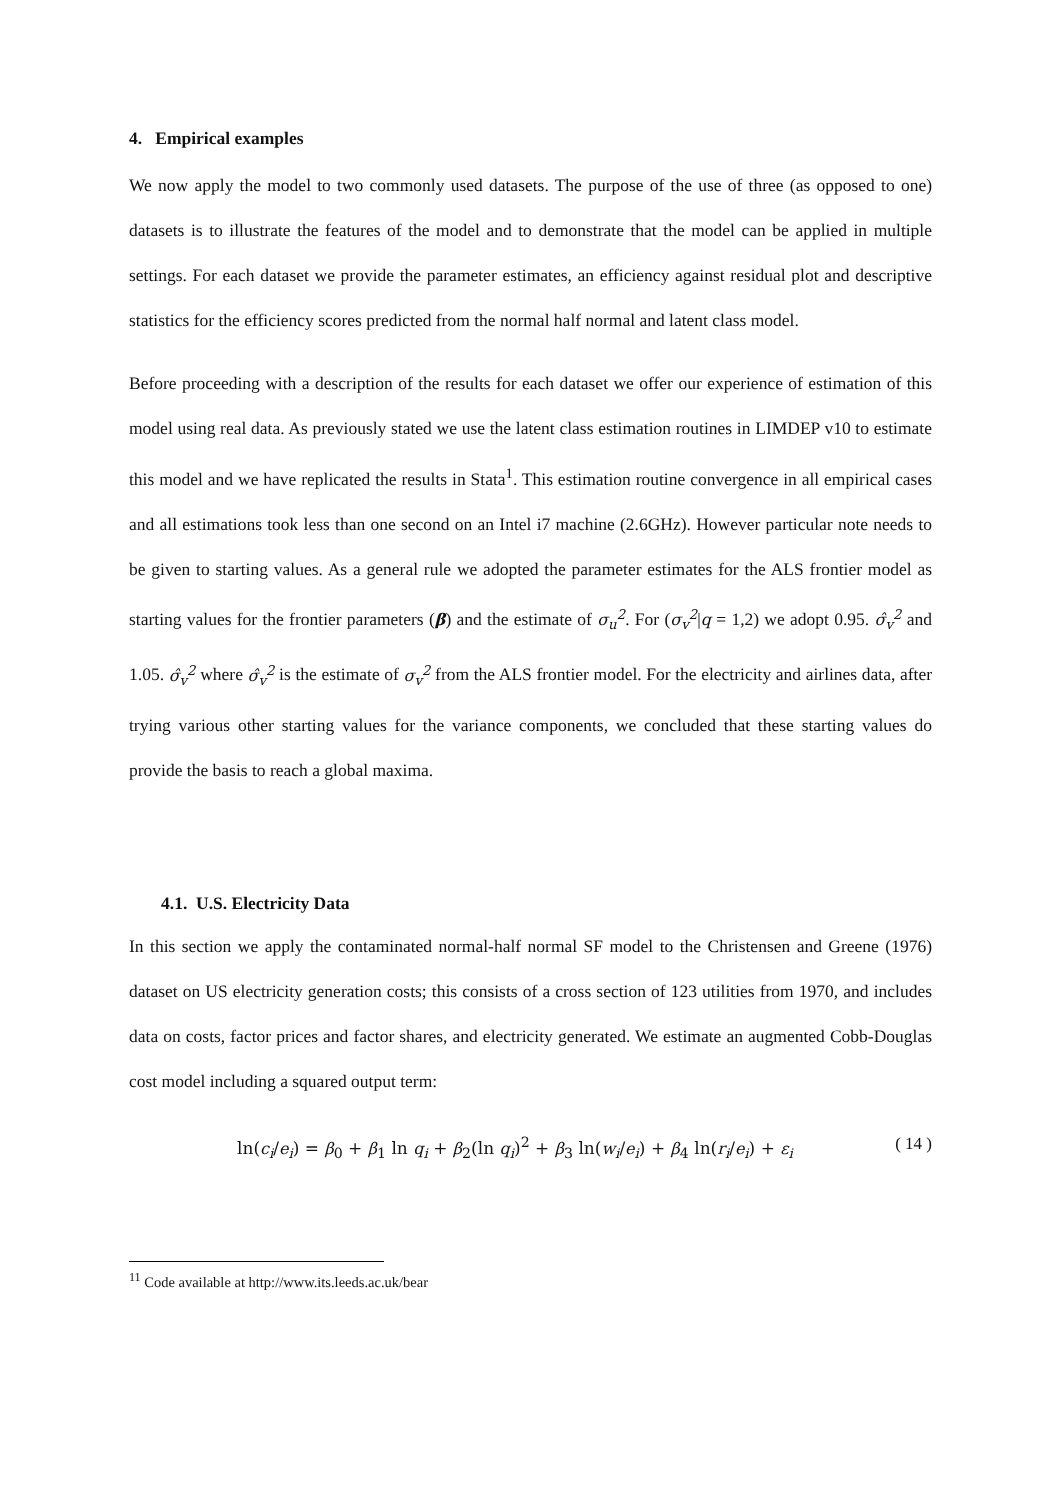4. Empirical examples
We now apply the model to two commonly used datasets. The purpose of the use of three (as opposed to one) datasets is to illustrate the features of the model and to demonstrate that the model can be applied in multiple settings. For each dataset we provide the parameter estimates, an efficiency against residual plot and descriptive statistics for the efficiency scores predicted from the normal half normal and latent class model.
Before proceeding with a description of the results for each dataset we offer our experience of estimation of this model using real data. As previously stated we use the latent class estimation routines in LIMDEP v10 to estimate this model and we have replicated the results in Stata<sup>1</sup>. This estimation routine convergence in all empirical cases and all estimations took less than one second on an Intel i7 machine (2.6GHz). However particular note needs to be given to starting values. As a general rule we adopted the parameter estimates for the ALS frontier model as starting values for the frontier parameters (β) and the estimate of σ<sub>u</sub><sup>2</sup>. For (σ<sub>v</sub><sup>2</sup>|q = 1,2) we adopt 0.95. σ̂<sub>v</sub><sup>2</sup> and 1.05. σ̂<sub>v</sub><sup>2</sup> where σ̂<sub>v</sub><sup>2</sup> is the estimate of σ<sub>v</sub><sup>2</sup> from the ALS frontier model. For the electricity and airlines data, after trying various other starting values for the variance components, we concluded that these starting values do provide the basis to reach a global maxima.
4.1. U.S. Electricity Data
In this section we apply the contaminated normal-half normal SF model to the Christensen and Greene (1976) dataset on US electricity generation costs; this consists of a cross section of 123 utilities from 1970, and includes data on costs, factor prices and factor shares, and electricity generated. We estimate an augmented Cobb-Douglas cost model including a squared output term:
ln(c<sub>i</sub>/e<sub>i</sub>) = β<sub>0</sub> + β<sub>1</sub> ln q<sub>i</sub> + β<sub>2</sub>(ln q<sub>i</sub>)<sup>2</sup> + β<sub>3</sub> ln(w<sub>i</sub>/e<sub>i</sub>) + β<sub>4</sub> ln(r<sub>i</sub>/e<sub>i</sub>) + ε<sub>i</sub> ( 14 )
<sup>11</sup> Code available at http://www.its.leeds.ac.uk/bear